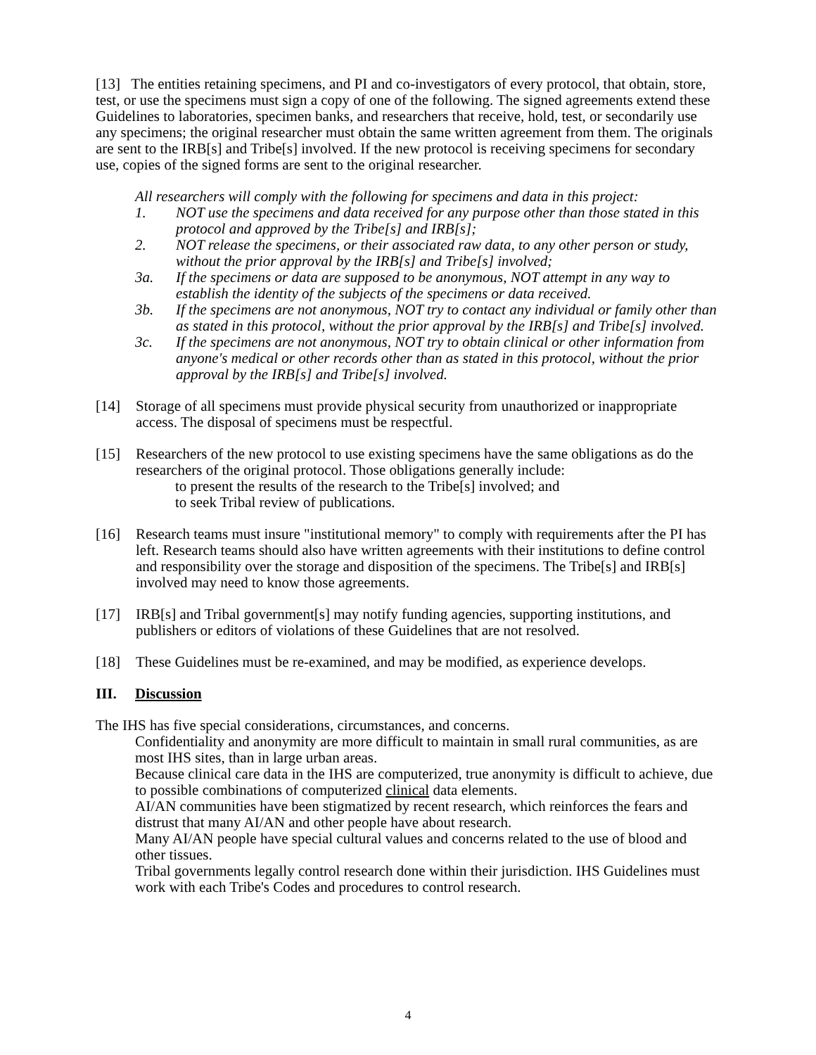[13] The entities retaining specimens, and PI and co-investigators of every protocol, that obtain, store, test, or use the specimens must sign a copy of one of the following. The signed agreements extend these Guidelines to laboratories, specimen banks, and researchers that receive, hold, test, or secondarily use any specimens; the original researcher must obtain the same written agreement from them. The originals are sent to the IRB[s] and Tribe[s] involved. If the new protocol is receiving specimens for secondary use, copies of the signed forms are sent to the original researcher.
All researchers will comply with the following for specimens and data in this project:
1. NOT use the specimens and data received for any purpose other than those stated in this protocol and approved by the Tribe[s] and IRB[s];
2. NOT release the specimens, or their associated raw data, to any other person or study, without the prior approval by the IRB[s] and Tribe[s] involved;
3a. If the specimens or data are supposed to be anonymous, NOT attempt in any way to establish the identity of the subjects of the specimens or data received.
3b. If the specimens are not anonymous, NOT try to contact any individual or family other than as stated in this protocol, without the prior approval by the IRB[s] and Tribe[s] involved.
3c. If the specimens are not anonymous, NOT try to obtain clinical or other information from anyone's medical or other records other than as stated in this protocol, without the prior approval by the IRB[s] and Tribe[s] involved.
[14] Storage of all specimens must provide physical security from unauthorized or inappropriate access. The disposal of specimens must be respectful.
[15] Researchers of the new protocol to use existing specimens have the same obligations as do the researchers of the original protocol. Those obligations generally include:
to present the results of the research to the Tribe[s] involved; and
to seek Tribal review of publications.
[16] Research teams must insure "institutional memory" to comply with requirements after the PI has left. Research teams should also have written agreements with their institutions to define control and responsibility over the storage and disposition of the specimens. The Tribe[s] and IRB[s] involved may need to know those agreements.
[17] IRB[s] and Tribal government[s] may notify funding agencies, supporting institutions, and publishers or editors of violations of these Guidelines that are not resolved.
[18] These Guidelines must be re-examined, and may be modified, as experience develops.
III. Discussion
The IHS has five special considerations, circumstances, and concerns.
Confidentiality and anonymity are more difficult to maintain in small rural communities, as are most IHS sites, than in large urban areas.
Because clinical care data in the IHS are computerized, true anonymity is difficult to achieve, due to possible combinations of computerized clinical data elements.
AI/AN communities have been stigmatized by recent research, which reinforces the fears and distrust that many AI/AN and other people have about research.
Many AI/AN people have special cultural values and concerns related to the use of blood and other tissues.
Tribal governments legally control research done within their jurisdiction. IHS Guidelines must work with each Tribe's Codes and procedures to control research.
4